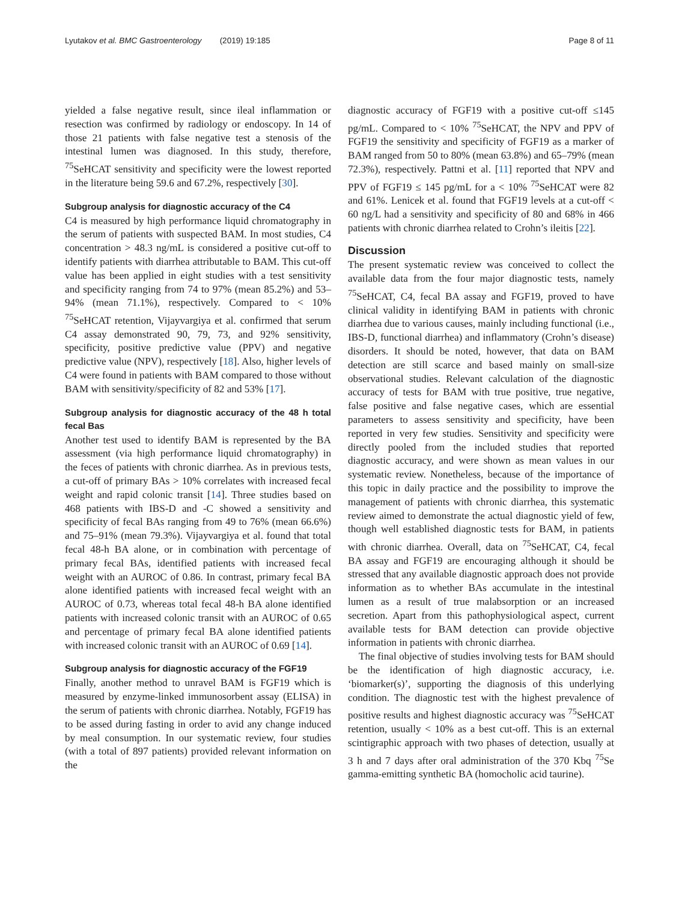Lyutakov et al. BMC Gastroenterology (2019) 19:185 Page 8 of 11
yielded a false negative result, since ileal inflammation or resection was confirmed by radiology or endoscopy. In 14 of those 21 patients with false negative test a stenosis of the intestinal lumen was diagnosed. In this study, therefore, <sup>75</sup>SeHCAT sensitivity and specificity were the lowest reported in the literature being 59.6 and 67.2%, respectively [30].
Subgroup analysis for diagnostic accuracy of the C4
C4 is measured by high performance liquid chromatography in the serum of patients with suspected BAM. In most studies, C4 concentration > 48.3 ng/mL is considered a positive cut-off to identify patients with diarrhea attributable to BAM. This cut-off value has been applied in eight studies with a test sensitivity and specificity ranging from 74 to 97% (mean 85.2%) and 53–94% (mean 71.1%), respectively. Compared to < 10% <sup>75</sup>SeHCAT retention, Vijayvargiya et al. confirmed that serum C4 assay demonstrated 90, 79, 73, and 92% sensitivity, specificity, positive predictive value (PPV) and negative predictive value (NPV), respectively [18]. Also, higher levels of C4 were found in patients with BAM compared to those without BAM with sensitivity/specificity of 82 and 53% [17].
Subgroup analysis for diagnostic accuracy of the 48 h total fecal Bas
Another test used to identify BAM is represented by the BA assessment (via high performance liquid chromatography) in the feces of patients with chronic diarrhea. As in previous tests, a cut-off of primary BAs > 10% correlates with increased fecal weight and rapid colonic transit [14]. Three studies based on 468 patients with IBS-D and -C showed a sensitivity and specificity of fecal BAs ranging from 49 to 76% (mean 66.6%) and 75–91% (mean 79.3%). Vijayvargiya et al. found that total fecal 48-h BA alone, or in combination with percentage of primary fecal BAs, identified patients with increased fecal weight with an AUROC of 0.86. In contrast, primary fecal BA alone identified patients with increased fecal weight with an AUROC of 0.73, whereas total fecal 48-h BA alone identified patients with increased colonic transit with an AUROC of 0.65 and percentage of primary fecal BA alone identified patients with increased colonic transit with an AUROC of 0.69 [14].
Subgroup analysis for diagnostic accuracy of the FGF19
Finally, another method to unravel BAM is FGF19 which is measured by enzyme-linked immunosorbent assay (ELISA) in the serum of patients with chronic diarrhea. Notably, FGF19 has to be assed during fasting in order to avid any change induced by meal consumption. In our systematic review, four studies (with a total of 897 patients) provided relevant information on the
diagnostic accuracy of FGF19 with a positive cut-off ≤145 pg/mL. Compared to < 10% <sup>75</sup>SeHCAT, the NPV and PPV of FGF19 the sensitivity and specificity of FGF19 as a marker of BAM ranged from 50 to 80% (mean 63.8%) and 65–79% (mean 72.3%), respectively. Pattni et al. [11] reported that NPV and PPV of FGF19 ≤ 145 pg/mL for a < 10% <sup>75</sup>SeHCAT were 82 and 61%. Lenicek et al. found that FGF19 levels at a cut-off < 60 ng/L had a sensitivity and specificity of 80 and 68% in 466 patients with chronic diarrhea related to Crohn’s ileitis [22].
Discussion
The present systematic review was conceived to collect the available data from the four major diagnostic tests, namely <sup>75</sup>SeHCAT, C4, fecal BA assay and FGF19, proved to have clinical validity in identifying BAM in patients with chronic diarrhea due to various causes, mainly including functional (i.e., IBS-D, functional diarrhea) and inflammatory (Crohn’s disease) disorders. It should be noted, however, that data on BAM detection are still scarce and based mainly on small-size observational studies. Relevant calculation of the diagnostic accuracy of tests for BAM with true positive, true negative, false positive and false negative cases, which are essential parameters to assess sensitivity and specificity, have been reported in very few studies. Sensitivity and specificity were directly pooled from the included studies that reported diagnostic accuracy, and were shown as mean values in our systematic review. Nonetheless, because of the importance of this topic in daily practice and the possibility to improve the management of patients with chronic diarrhea, this systematic review aimed to demonstrate the actual diagnostic yield of few, though well established diagnostic tests for BAM, in patients with chronic diarrhea. Overall, data on <sup>75</sup>SeHCAT, C4, fecal BA assay and FGF19 are encouraging although it should be stressed that any available diagnostic approach does not provide information as to whether BAs accumulate in the intestinal lumen as a result of true malabsorption or an increased secretion. Apart from this pathophysiological aspect, current available tests for BAM detection can provide objective information in patients with chronic diarrhea.
The final objective of studies involving tests for BAM should be the identification of high diagnostic accuracy, i.e. ‘biomarker(s)’, supporting the diagnosis of this underlying condition. The diagnostic test with the highest prevalence of positive results and highest diagnostic accuracy was <sup>75</sup>SeHCAT retention, usually < 10% as a best cut-off. This is an external scintigraphic approach with two phases of detection, usually at 3 h and 7 days after oral administration of the 370 Kbq <sup>75</sup>Se gamma-emitting synthetic BA (homocholic acid taurine).